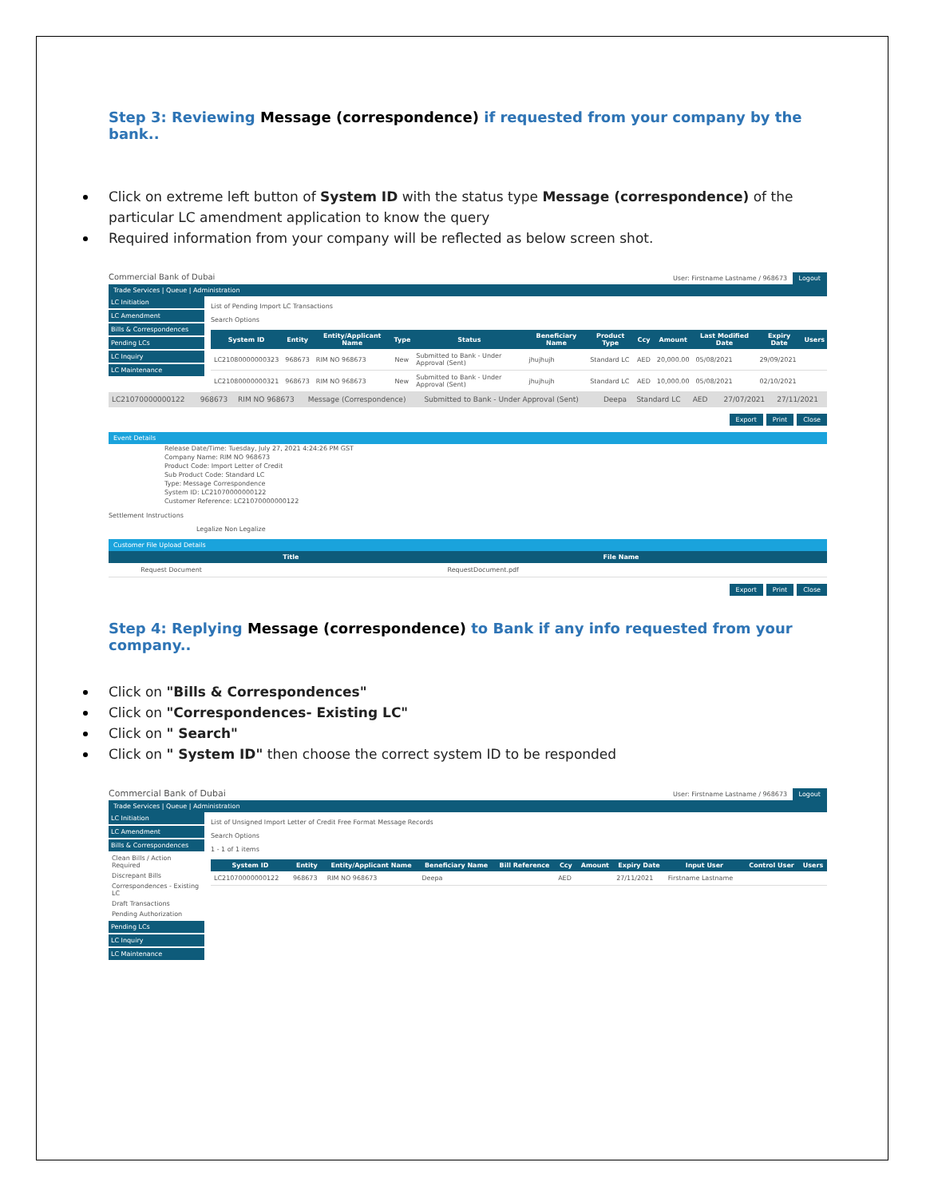Step 3: Reviewing Message (correspondence) if requested from your company by the bank..
Click on extreme left button of System ID with the status type Message (correspondence) of the particular LC amendment application to know the query
Required information from your company will be reflected as below screen shot.
Commercial Bank of Dubai User: Firstname Lastname / 968673 Logout
Trade Services | Queue | Administration
LC Initiation
LC Amendment
Bills & Correspondences
Pending LCs
LC Inquiry
LC Maintenance
List of Pending Import LC Transactions
Search Options
| System ID | Entity | Entity/Applicant Name | Type | Status | Beneficiary Name | Product Type | Ccy | Amount | Last Modified Date | Expiry Date | Users |
| --- | --- | --- | --- | --- | --- | --- | --- | --- | --- | --- | --- |
| LC21080000000323 | 968673 | RIM NO 968673 | New | Submitted to Bank - Under Approval (Sent) | jhujhujh | Standard LC | AED | 20,000.00 | 05/08/2021 | 29/09/2021 | |
| LC21080000000321 | 968673 | RIM NO 968673 | New | Submitted to Bank - Under Approval (Sent) | jhujhujh | Standard LC | AED | 10,000.00 | 05/08/2021 | 02/10/2021 | |
| LC21070000000122 | 968673 | RIM NO 968673 | Message (Correspondence) | Submitted to Bank - Under Approval (Sent) | Deepa | Standard LC | AED | | 27/07/2021 | 27/11/2021 |
Export Print Close
Event Details
Release Date/Time: Tuesday, July 27, 2021 4:24:26 PM GST
Company Name: RIM NO 968673
Product Code: Import Letter of Credit
Sub Product Code: Standard LC
Type: Message Correspondence
System ID: LC21070000000122
Customer Reference: LC21070000000122
Settlement Instructions
Legalize Non Legalize
Customer File Upload Details
| | Title | File Name | |
| --- | --- | --- | --- |
| | Request Document | RequestDocument.pdf | |
Export Print Close
Step 4: Replying Message (correspondence) to Bank if any info requested from your company..
Click on "Bills & Correspondences"
Click on "Correspondences- Existing LC"
Click on " Search"
Click on " System ID" then choose the correct system ID to be responded
Commercial Bank of Dubai User: Firstname Lastname / 968673 Logout
Trade Services | Queue | Administration
LC Initiation
LC Amendment
Bills & Correspondences
Clean Bills / Action Required
Discrepant Bills
Correspondences - Existing LC
Draft Transactions
Pending Authorization
Pending LCs
LC Inquiry
LC Maintenance
List of Unsigned Import Letter of Credit Free Format Message Records
Search Options
1 - 1 of 1 items
| System ID | Entity | Entity/Applicant Name | Beneficiary Name | Bill Reference | Ccy | Amount | Expiry Date | Input User | Control User | Users |
| --- | --- | --- | --- | --- | --- | --- | --- | --- | --- | --- |
| LC21070000000122 | 968673 | RIM NO 968673 | Deepa | | AED | | 27/11/2021 | Firstname Lastname | | |